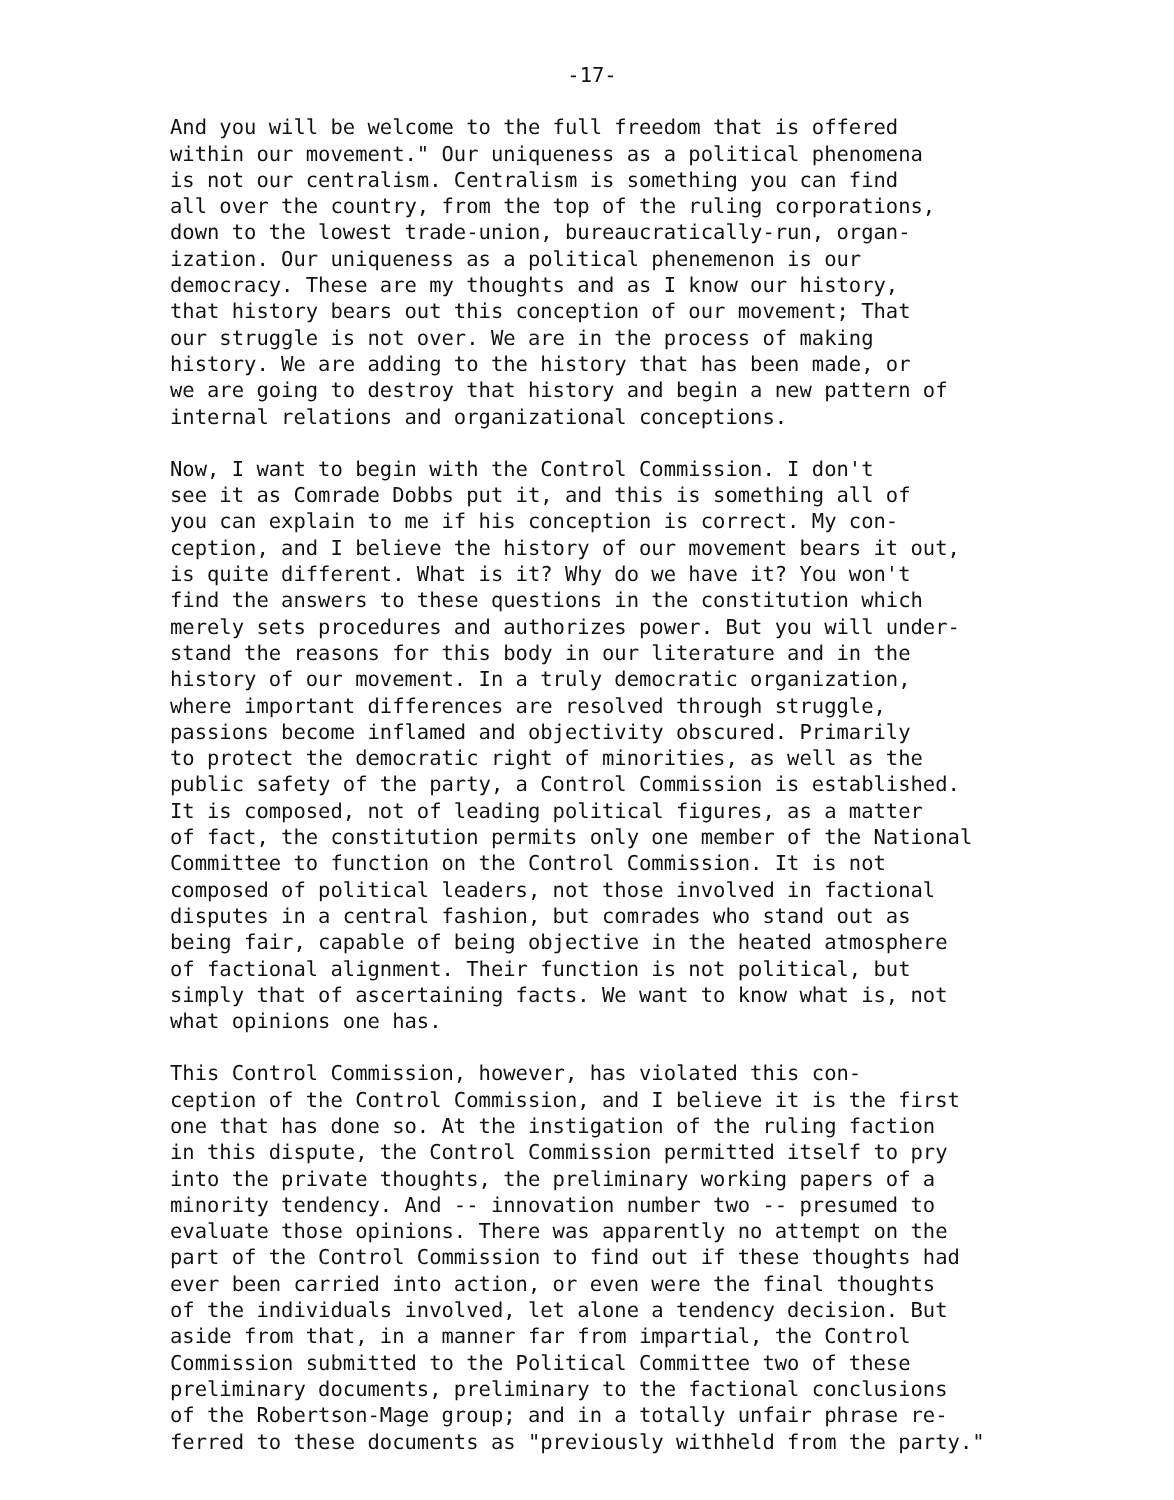-17-
And you will be welcome to the full freedom that is offered within our movement." Our uniqueness as a political phenomena is not our centralism. Centralism is something you can find all over the country, from the top of the ruling corporations, down to the lowest trade-union, bureaucratically-run, organ- ization. Our uniqueness as a political phenemenon is our democracy. These are my thoughts and as I know our history, that history bears out this conception of our movement; That our struggle is not over. We are in the process of making history. We are adding to the history that has been made, or we are going to destroy that history and begin a new pattern of internal relations and organizational conceptions.
Now, I want to begin with the Control Commission. I don't see it as Comrade Dobbs put it, and this is something all of you can explain to me if his conception is correct. My con- ception, and I believe the history of our movement bears it out, is quite different. What is it? Why do we have it? You won't find the answers to these questions in the constitution which merely sets procedures and authorizes power. But you will under- stand the reasons for this body in our literature and in the history of our movement. In a truly democratic organization, where important differences are resolved through struggle, passions become inflamed and objectivity obscured. Primarily to protect the democratic right of minorities, as well as the public safety of the party, a Control Commission is established. It is composed, not of leading political figures, as a matter of fact, the constitution permits only one member of the National Committee to function on the Control Commission. It is not composed of political leaders, not those involved in factional disputes in a central fashion, but comrades who stand out as being fair, capable of being objective in the heated atmosphere of factional alignment. Their function is not political, but simply that of ascertaining facts. We want to know what is, not what opinions one has.
This Control Commission, however, has violated this con- ception of the Control Commission, and I believe it is the first one that has done so. At the instigation of the ruling faction in this dispute, the Control Commission permitted itself to pry into the private thoughts, the preliminary working papers of a minority tendency. And -- innovation number two -- presumed to evaluate those opinions. There was apparently no attempt on the part of the Control Commission to find out if these thoughts had ever been carried into action, or even were the final thoughts of the individuals involved, let alone a tendency decision. But aside from that, in a manner far from impartial, the Control Commission submitted to the Political Committee two of these preliminary documents, preliminary to the factional conclusions of the Robertson-Mage group; and in a totally unfair phrase re- ferred to these documents as "previously withheld from the party."